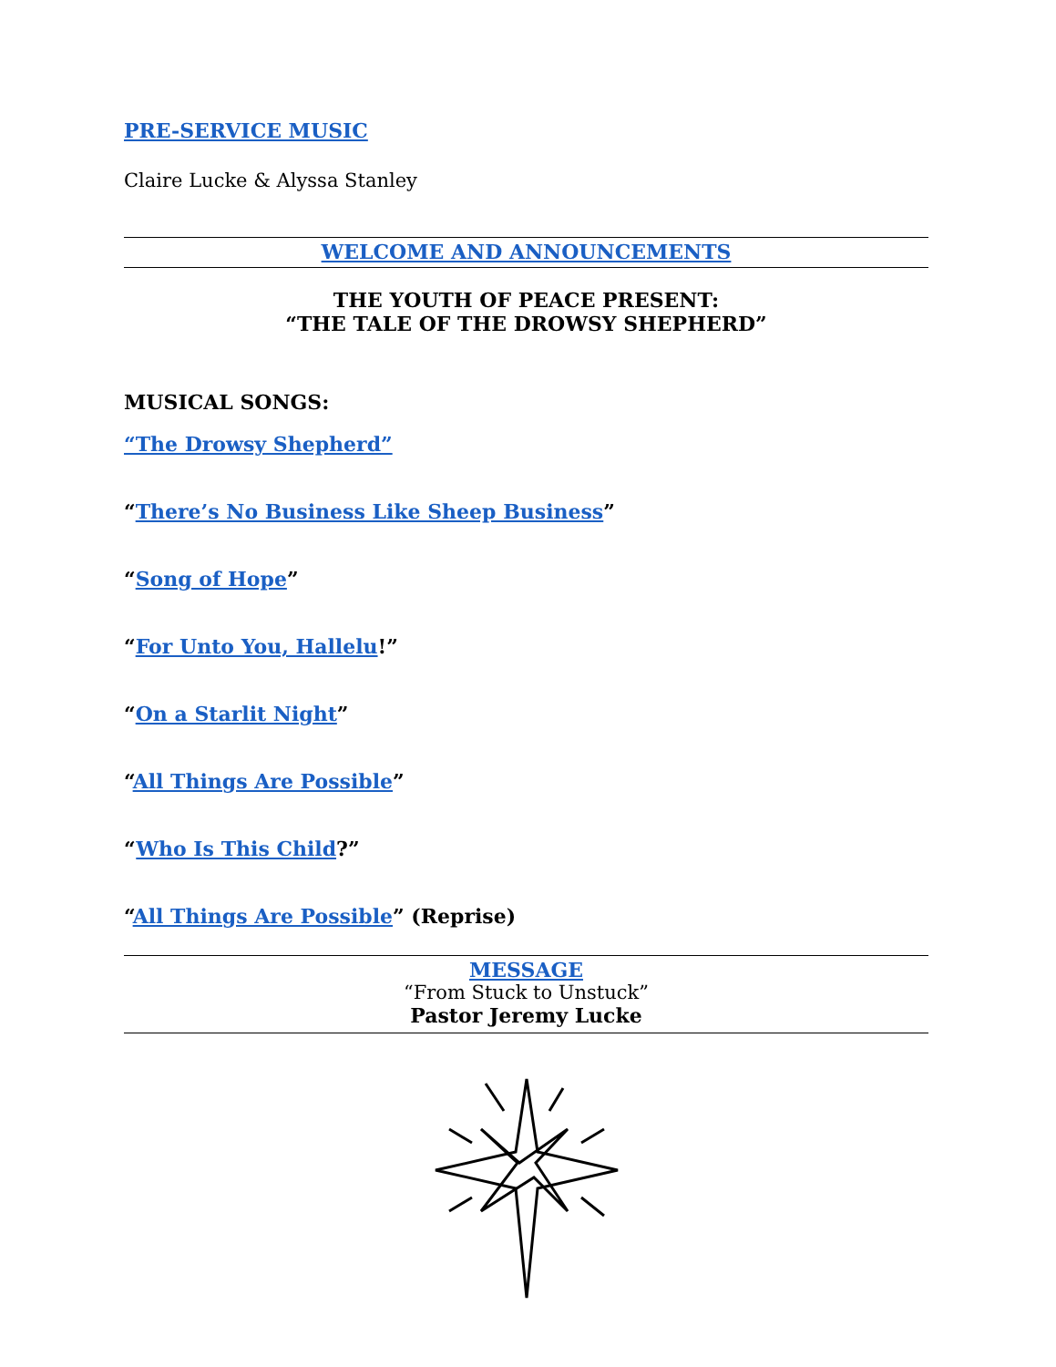PRE-SERVICE MUSIC
Claire Lucke & Alyssa Stanley
WELCOME AND ANNOUNCEMENTS
THE YOUTH OF PEACE PRESENT:
“THE TALE OF THE DROWSY SHEPHERD”
MUSICAL SONGS:
“The Drowsy Shepherd”
“There’s No Business Like Sheep Business”
“Song of Hope”
“For Unto You, Hallelu!”
“On a Starlit Night”
“All Things Are Possible”
“Who Is This Child?”
“All Things Are Possible” (Reprise)
MESSAGE
“From Stuck to Unstuck”
Pastor Jeremy Lucke